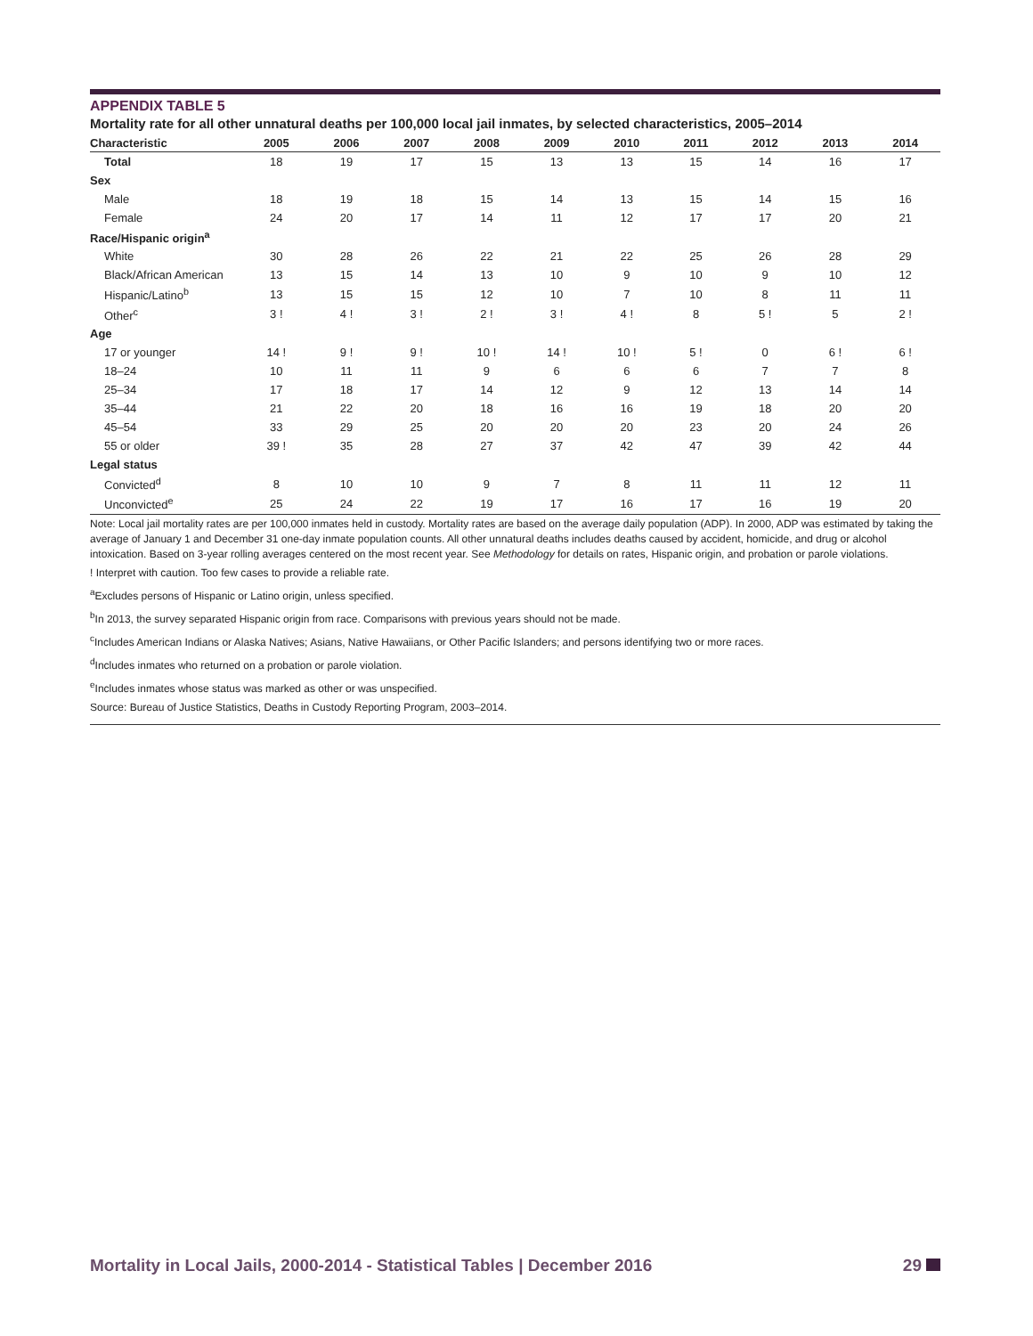APPENDIX TABLE 5
Mortality rate for all other unnatural deaths per 100,000 local jail inmates, by selected characteristics, 2005–2014
| Characteristic | 2005 | 2006 | 2007 | 2008 | 2009 | 2010 | 2011 | 2012 | 2013 | 2014 |
| --- | --- | --- | --- | --- | --- | --- | --- | --- | --- | --- |
| Total | 18 | 19 | 17 | 15 | 13 | 13 | 15 | 14 | 16 | 17 |
| Sex | | | | | | | | | | |
| Male | 18 | 19 | 18 | 15 | 14 | 13 | 15 | 14 | 15 | 16 |
| Female | 24 | 20 | 17 | 14 | 11 | 12 | 17 | 17 | 20 | 21 |
| Race/Hispanic origin<sup>a</sup> | | | | | | | | | | |
| White | 30 | 28 | 26 | 22 | 21 | 22 | 25 | 26 | 28 | 29 |
| Black/African American | 13 | 15 | 14 | 13 | 10 | 9 | 10 | 9 | 10 | 12 |
| Hispanic/Latino<sup>b</sup> | 13 | 15 | 15 | 12 | 10 | 7 | 10 | 8 | 11 | 11 |
| Other<sup>c</sup> | 3 ! | 4 ! | 3 ! | 2 ! | 3 ! | 4 ! | 8 | 5 ! | 5 | 2 ! |
| Age | | | | | | | | | | |
| 17 or younger | 14 ! | 9 ! | 9 ! | 10 ! | 14 ! | 10 ! | 5 ! | 0 | 6 ! | 6 ! |
| 18–24 | 10 | 11 | 11 | 9 | 6 | 6 | 6 | 7 | 7 | 8 |
| 25–34 | 17 | 18 | 17 | 14 | 12 | 9 | 12 | 13 | 14 | 14 |
| 35–44 | 21 | 22 | 20 | 18 | 16 | 16 | 19 | 18 | 20 | 20 |
| 45–54 | 33 | 29 | 25 | 20 | 20 | 20 | 23 | 20 | 24 | 26 |
| 55 or older | 39 ! | 35 | 28 | 27 | 37 | 42 | 47 | 39 | 42 | 44 |
| Legal status | | | | | | | | | | |
| Convicted<sup>d</sup> | 8 | 10 | 10 | 9 | 7 | 8 | 11 | 11 | 12 | 11 |
| Unconvicted<sup>e</sup> | 25 | 24 | 22 | 19 | 17 | 16 | 17 | 16 | 19 | 20 |
Note: Local jail mortality rates are per 100,000 inmates held in custody. Mortality rates are based on the average daily population (ADP). In 2000, ADP was estimated by taking the average of January 1 and December 31 one-day inmate population counts. All other unnatural deaths includes deaths caused by accident, homicide, and drug or alcohol intoxication. Based on 3-year rolling averages centered on the most recent year. See Methodology for details on rates, Hispanic origin, and probation or parole violations.
! Interpret with caution. Too few cases to provide a reliable rate.
<sup>a</sup> Excludes persons of Hispanic or Latino origin, unless specified.
<sup>b</sup> In 2013, the survey separated Hispanic origin from race. Comparisons with previous years should not be made.
<sup>c</sup> Includes American Indians or Alaska Natives; Asians, Native Hawaiians, or Other Pacific Islanders; and persons identifying two or more races.
<sup>d</sup> Includes inmates who returned on a probation or parole violation.
<sup>e</sup> Includes inmates whose status was marked as other or was unspecified.
Source: Bureau of Justice Statistics, Deaths in Custody Reporting Program, 2003–2014.
Mortality in Local Jails, 2000-2014 - Statistical Tables | December 2016 29